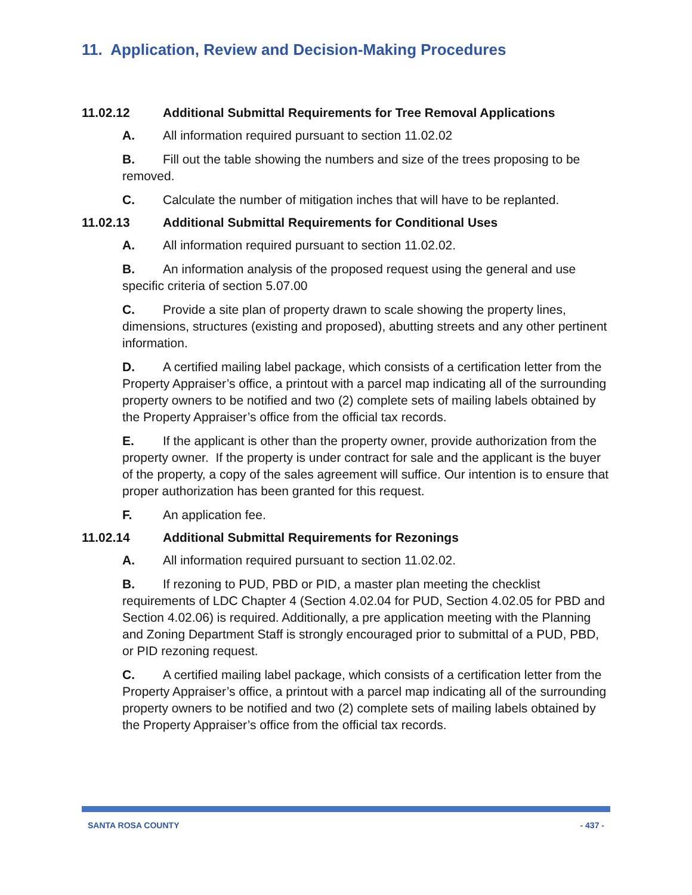11. Application, Review and Decision-Making Procedures
11.02.12 Additional Submittal Requirements for Tree Removal Applications
A. All information required pursuant to section 11.02.02
B. Fill out the table showing the numbers and size of the trees proposing to be removed.
C. Calculate the number of mitigation inches that will have to be replanted.
11.02.13 Additional Submittal Requirements for Conditional Uses
A. All information required pursuant to section 11.02.02.
B. An information analysis of the proposed request using the general and use specific criteria of section 5.07.00
C. Provide a site plan of property drawn to scale showing the property lines, dimensions, structures (existing and proposed), abutting streets and any other pertinent information.
D. A certified mailing label package, which consists of a certification letter from the Property Appraiser’s office, a printout with a parcel map indicating all of the surrounding property owners to be notified and two (2) complete sets of mailing labels obtained by the Property Appraiser’s office from the official tax records.
E. If the applicant is other than the property owner, provide authorization from the property owner. If the property is under contract for sale and the applicant is the buyer of the property, a copy of the sales agreement will suffice. Our intention is to ensure that proper authorization has been granted for this request.
F. An application fee.
11.02.14 Additional Submittal Requirements for Rezonings
A. All information required pursuant to section 11.02.02.
B. If rezoning to PUD, PBD or PID, a master plan meeting the checklist requirements of LDC Chapter 4 (Section 4.02.04 for PUD, Section 4.02.05 for PBD and Section 4.02.06) is required. Additionally, a pre application meeting with the Planning and Zoning Department Staff is strongly encouraged prior to submittal of a PUD, PBD, or PID rezoning request.
C. A certified mailing label package, which consists of a certification letter from the Property Appraiser’s office, a printout with a parcel map indicating all of the surrounding property owners to be notified and two (2) complete sets of mailing labels obtained by the Property Appraiser’s office from the official tax records.
SANTA ROSA COUNTY - 437 -